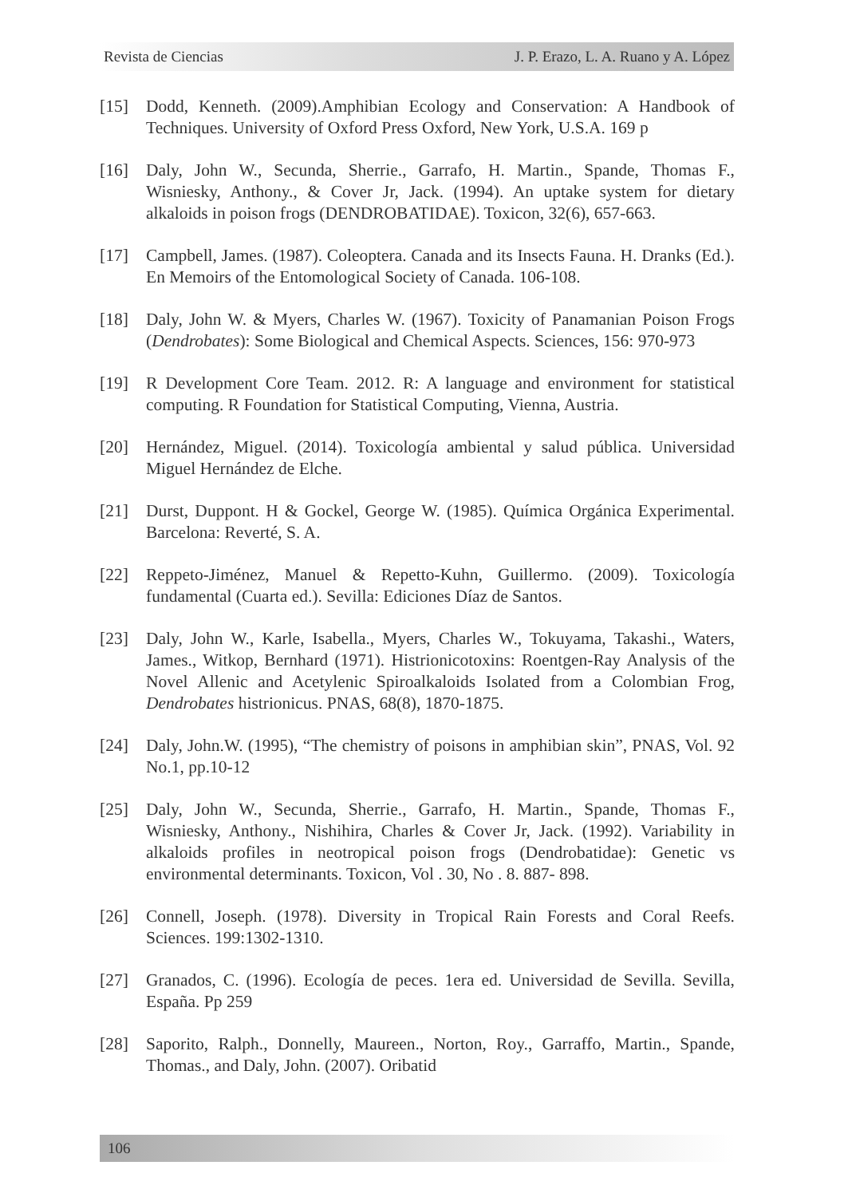Revista de Ciencias J. P. Erazo, L. A. Ruano y A. López
[15] Dodd, Kenneth. (2009).Amphibian Ecology and Conservation: A Handbook of Techniques. University of Oxford Press Oxford, New York, U.S.A. 169 p
[16] Daly, John W., Secunda, Sherrie., Garrafo, H. Martin., Spande, Thomas F., Wisniesky, Anthony., & Cover Jr, Jack. (1994). An uptake system for dietary alkaloids in poison frogs (DENDROBATIDAE). Toxicon, 32(6), 657-663.
[17] Campbell, James. (1987). Coleoptera. Canada and its Insects Fauna. H. Dranks (Ed.). En Memoirs of the Entomological Society of Canada. 106-108.
[18] Daly, John W. & Myers, Charles W. (1967). Toxicity of Panamanian Poison Frogs (Dendrobates): Some Biological and Chemical Aspects. Sciences, 156: 970-973
[19] R Development Core Team. 2012. R: A language and environment for statistical computing. R Foundation for Statistical Computing, Vienna, Austria.
[20] Hernández, Miguel. (2014). Toxicología ambiental y salud pública. Universidad Miguel Hernández de Elche.
[21] Durst, Duppont. H & Gockel, George W. (1985). Química Orgánica Experimental. Barcelona: Reverté, S. A.
[22] Reppeto-Jiménez, Manuel & Repetto-Kuhn, Guillermo. (2009). Toxicología fundamental (Cuarta ed.). Sevilla: Ediciones Díaz de Santos.
[23] Daly, John W., Karle, Isabella., Myers, Charles W., Tokuyama, Takashi., Waters, James., Witkop, Bernhard (1971). Histrionicotoxins: Roentgen-Ray Analysis of the Novel Allenic and Acetylenic Spiroalkaloids Isolated from a Colombian Frog, Dendrobates histrionicus. PNAS, 68(8), 1870-1875.
[24] Daly, John.W. (1995), “The chemistry of poisons in amphibian skin”, PNAS, Vol. 92 No.1, pp.10-12
[25] Daly, John W., Secunda, Sherrie., Garrafo, H. Martin., Spande, Thomas F., Wisniesky, Anthony., Nishihira, Charles & Cover Jr, Jack. (1992). Variability in alkaloids profiles in neotropical poison frogs (Dendrobatidae): Genetic vs environmental determinants. Toxicon, Vol . 30, No . 8. 887- 898.
[26] Connell, Joseph. (1978). Diversity in Tropical Rain Forests and Coral Reefs. Sciences. 199:1302-1310.
[27] Granados, C. (1996). Ecología de peces. 1era ed. Universidad de Sevilla. Sevilla, España. Pp 259
[28] Saporito, Ralph., Donnelly, Maureen., Norton, Roy., Garraffo, Martin., Spande, Thomas., and Daly, John. (2007). Oribatid
106